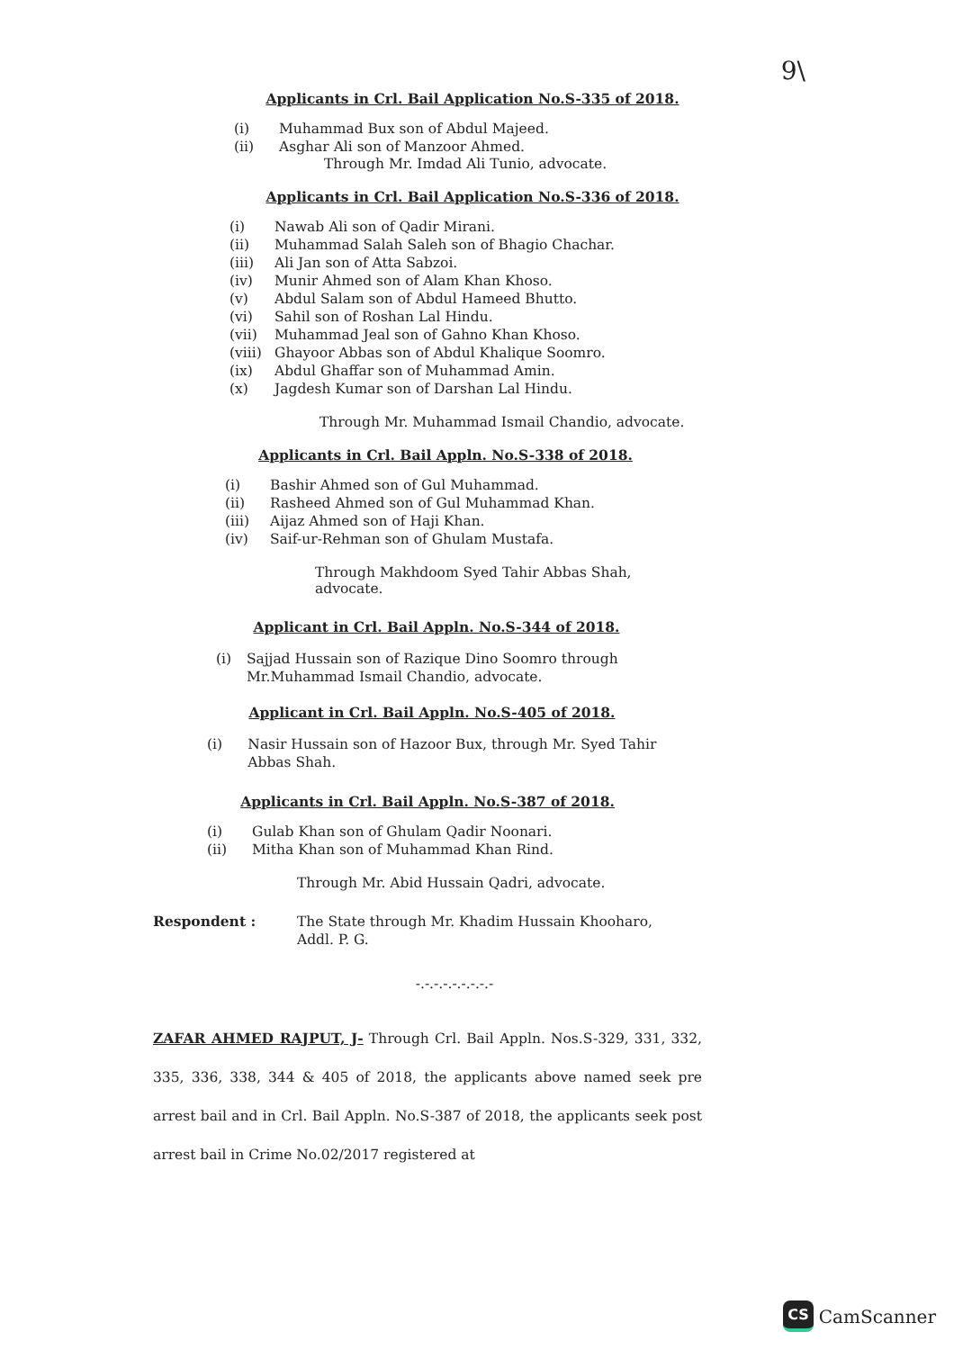9\
Applicants in Crl. Bail Application No.S-335 of 2018.
(i) Muhammad Bux son of Abdul Majeed.
(ii) Asghar Ali son of Manzoor Ahmed.
Through Mr. Imdad Ali Tunio, advocate.
Applicants in Crl. Bail Application No.S-336 of 2018.
(i) Nawab Ali son of Qadir Mirani.
(ii) Muhammad Salah Saleh son of Bhagio Chachar.
(iii) Ali Jan son of Atta Sabzoi.
(iv) Munir Ahmed son of Alam Khan Khoso.
(v) Abdul Salam son of Abdul Hameed Bhutto.
(vi) Sahil son of Roshan Lal Hindu.
(vii) Muhammad Jeal son of Gahno Khan Khoso.
(viii) Ghayoor Abbas son of Abdul Khalique Soomro.
(ix) Abdul Ghaffar son of Muhammad Amin.
(x) Jagdesh Kumar son of Darshan Lal Hindu.
Through Mr. Muhammad Ismail Chandio, advocate.
Applicants in Crl. Bail Appln. No.S-338 of 2018.
(i) Bashir Ahmed son of Gul Muhammad.
(ii) Rasheed Ahmed son of Gul Muhammad Khan.
(iii) Aijaz Ahmed son of Haji Khan.
(iv) Saif-ur-Rehman son of Ghulam Mustafa.
Through Makhdoom Syed Tahir Abbas Shah,
advocate.
Applicant in Crl. Bail Appln. No.S-344 of 2018.
(i) Sajjad Hussain son of Razique Dino Soomro through Mr.Muhammad Ismail Chandio, advocate.
Applicant in Crl. Bail Appln. No.S-405 of 2018.
(i) Nasir Hussain son of Hazoor Bux, through Mr. Syed Tahir Abbas Shah.
Applicants in Crl. Bail Appln. No.S-387 of 2018.
(i) Gulab Khan son of Ghulam Qadir Noonari.
(ii) Mitha Khan son of Muhammad Khan Rind.
Through Mr. Abid Hussain Qadri, advocate.
Respondent : The State through Mr. Khadim Hussain Khooharo,
Addl. P. G.
-.-.-.-.-.-.-.-.-
ZAFAR AHMED RAJPUT, J- Through Crl. Bail Appln. Nos.S-329, 331, 332, 335, 336, 338, 344 & 405 of 2018, the applicants above named seek pre arrest bail and in Crl. Bail Appln. No.S-387 of 2018, the applicants seek post arrest bail in Crime No.02/2017 registered at
CS CamScanner